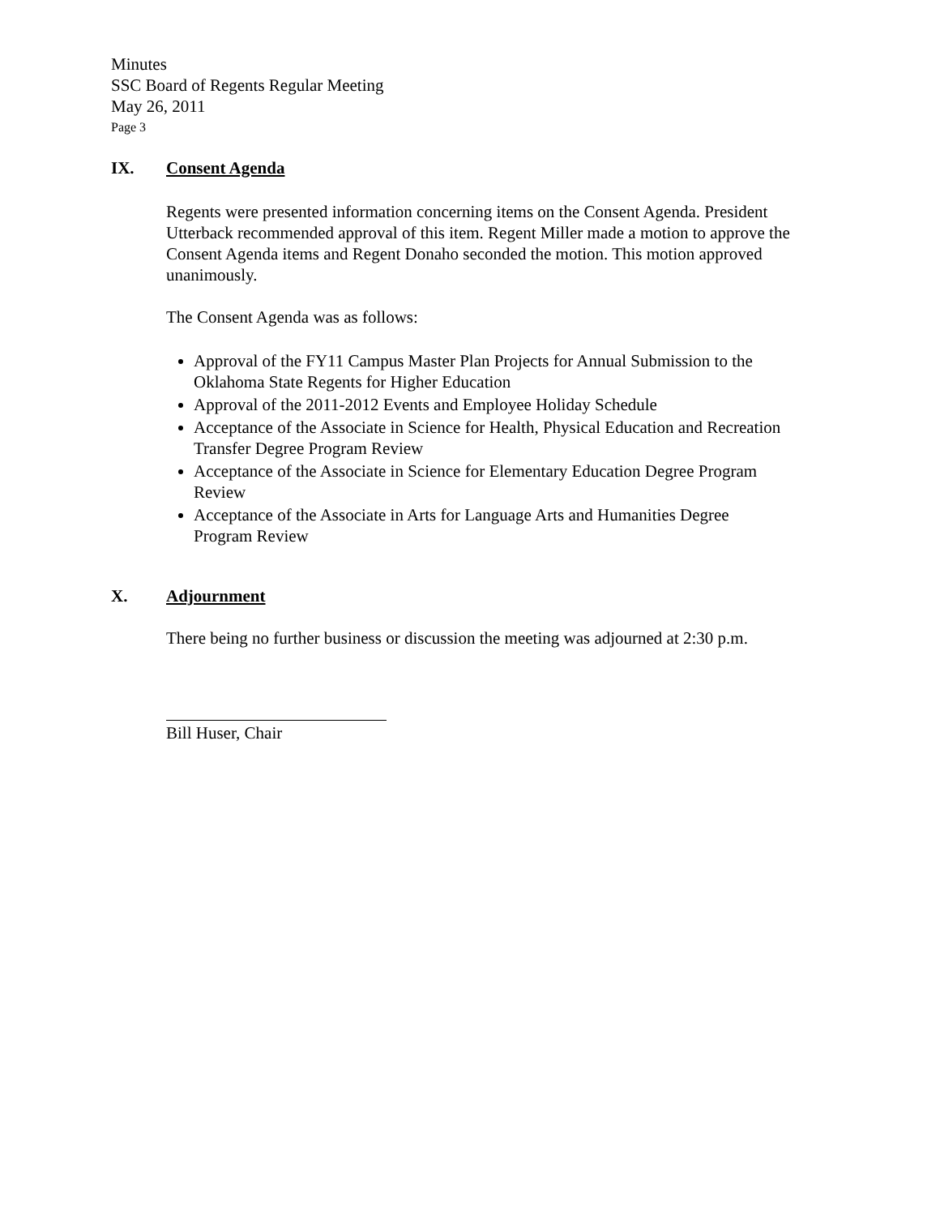Minutes
SSC Board of Regents Regular Meeting
May 26, 2011
Page 3
IX. Consent Agenda
Regents were presented information concerning items on the Consent Agenda. President Utterback recommended approval of this item. Regent Miller made a motion to approve the Consent Agenda items and Regent Donaho seconded the motion. This motion approved unanimously.
The Consent Agenda was as follows:
Approval of the FY11 Campus Master Plan Projects for Annual Submission to the Oklahoma State Regents for Higher Education
Approval of the 2011-2012 Events and Employee Holiday Schedule
Acceptance of the Associate in Science for Health, Physical Education and Recreation Transfer Degree Program Review
Acceptance of the Associate in Science for Elementary Education Degree Program Review
Acceptance of the Associate in Arts for Language Arts and Humanities Degree Program Review
X. Adjournment
There being no further business or discussion the meeting was adjourned at 2:30 p.m.
Bill Huser, Chair